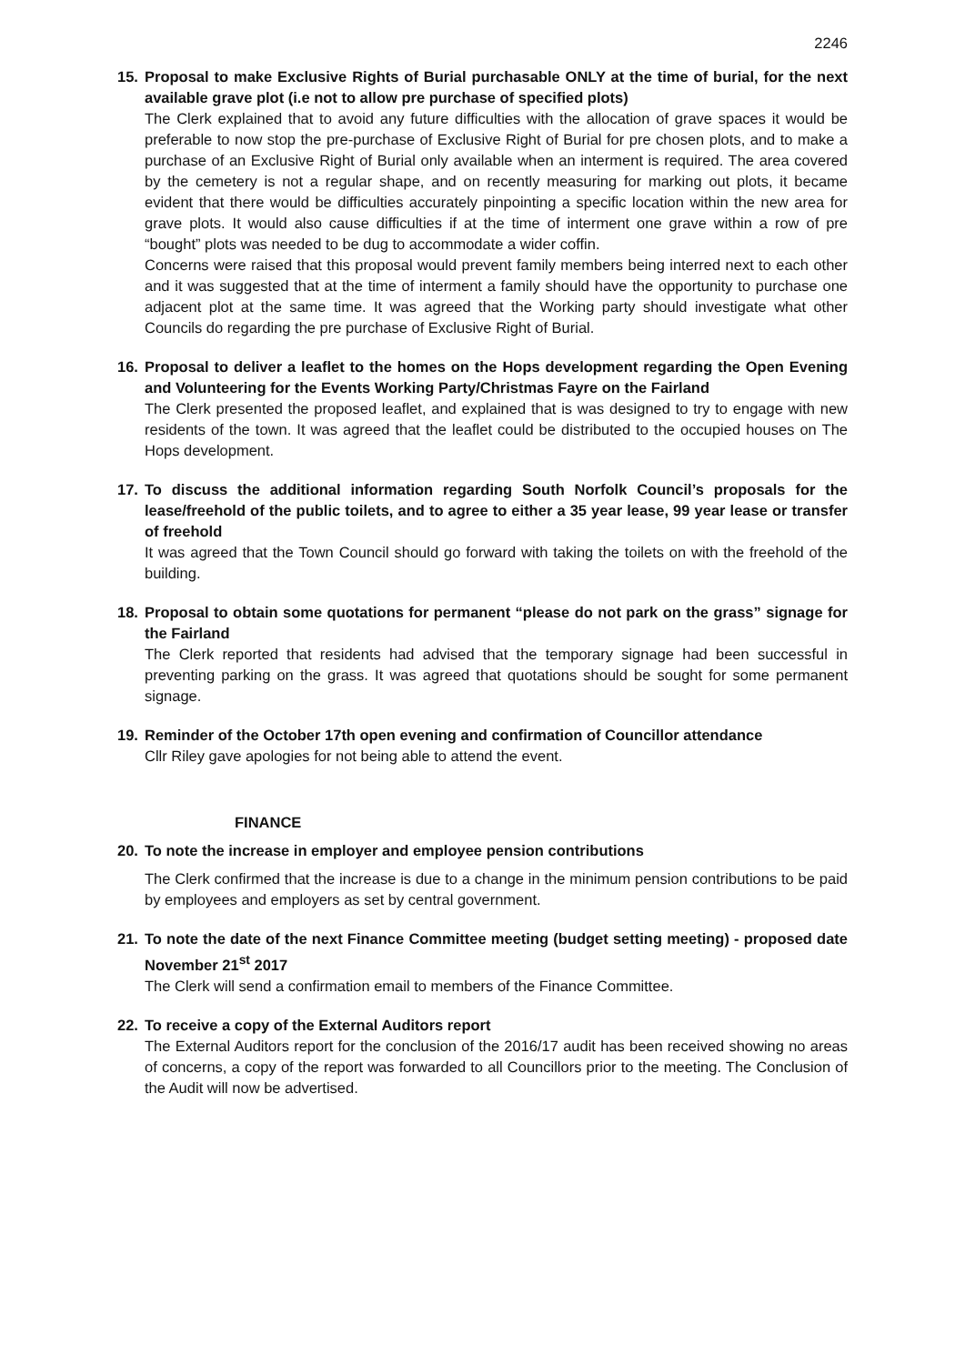2246
15. Proposal to make Exclusive Rights of Burial purchasable ONLY at the time of burial, for the next available grave plot (i.e not to allow pre purchase of specified plots)
The Clerk explained that to avoid any future difficulties with the allocation of grave spaces it would be preferable to now stop the pre-purchase of Exclusive Right of Burial for pre chosen plots, and to make a purchase of an Exclusive Right of Burial only available when an interment is required. The area covered by the cemetery is not a regular shape, and on recently measuring for marking out plots, it became evident that there would be difficulties accurately pinpointing a specific location within the new area for grave plots. It would also cause difficulties if at the time of interment one grave within a row of pre “bought” plots was needed to be dug to accommodate a wider coffin.
Concerns were raised that this proposal would prevent family members being interred next to each other and it was suggested that at the time of interment a family should have the opportunity to purchase one adjacent plot at the same time. It was agreed that the Working party should investigate what other Councils do regarding the pre purchase of Exclusive Right of Burial.
16. Proposal to deliver a leaflet to the homes on the Hops development regarding the Open Evening and Volunteering for the Events Working Party/Christmas Fayre on the Fairland
The Clerk presented the proposed leaflet, and explained that is was designed to try to engage with new residents of the town. It was agreed that the leaflet could be distributed to the occupied houses on The Hops development.
17. To discuss the additional information regarding South Norfolk Council’s proposals for the lease/freehold of the public toilets, and to agree to either a 35 year lease, 99 year lease or transfer of freehold
It was agreed that the Town Council should go forward with taking the toilets on with the freehold of the building.
18. Proposal to obtain some quotations for permanent “please do not park on the grass” signage for the Fairland
The Clerk reported that residents had advised that the temporary signage had been successful in preventing parking on the grass. It was agreed that quotations should be sought for some permanent signage.
19. Reminder of the October 17th open evening and confirmation of Councillor attendance
Cllr Riley gave apologies for not being able to attend the event.
FINANCE
20. To note the increase in employer and employee pension contributions
The Clerk confirmed that the increase is due to a change in the minimum pension contributions to be paid by employees and employers as set by central government.
21. To note the date of the next Finance Committee meeting (budget setting meeting) - proposed date November 21<sup>st</sup> 2017
The Clerk will send a confirmation email to members of the Finance Committee.
22. To receive a copy of the External Auditors report
The External Auditors report for the conclusion of the 2016/17 audit has been received showing no areas of concerns, a copy of the report was forwarded to all Councillors prior to the meeting. The Conclusion of the Audit will now be advertised.